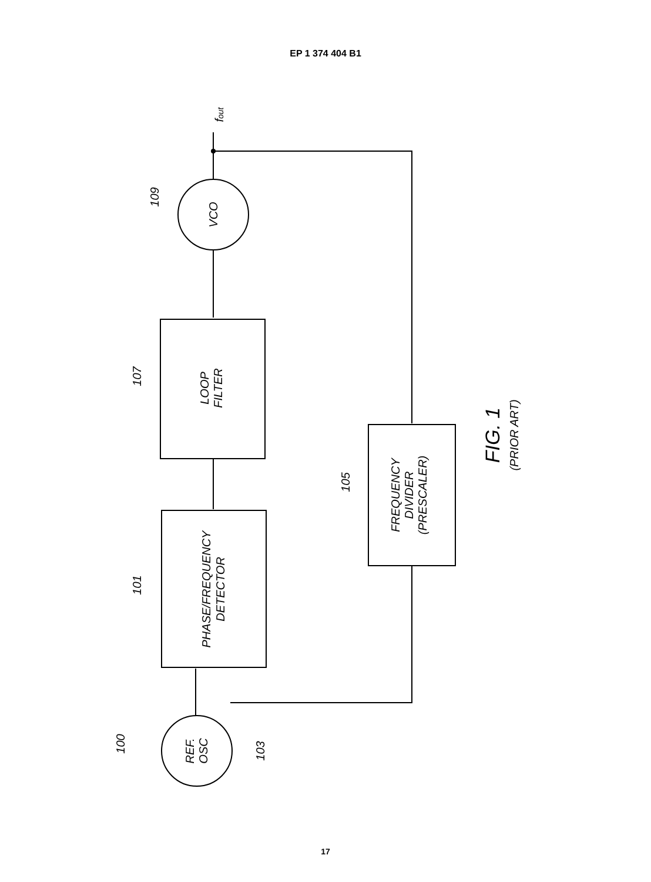EP 1 374 404 B1
VCO
LOOP
FILTER
PHASE/FREQUENCY
DETECTOR
FREQUENCY
DIVIDER
(PRESCALER)
REF.
OSC
109
107
101
105
103
100
fout
FIG. 1
(PRIOR ART)
17